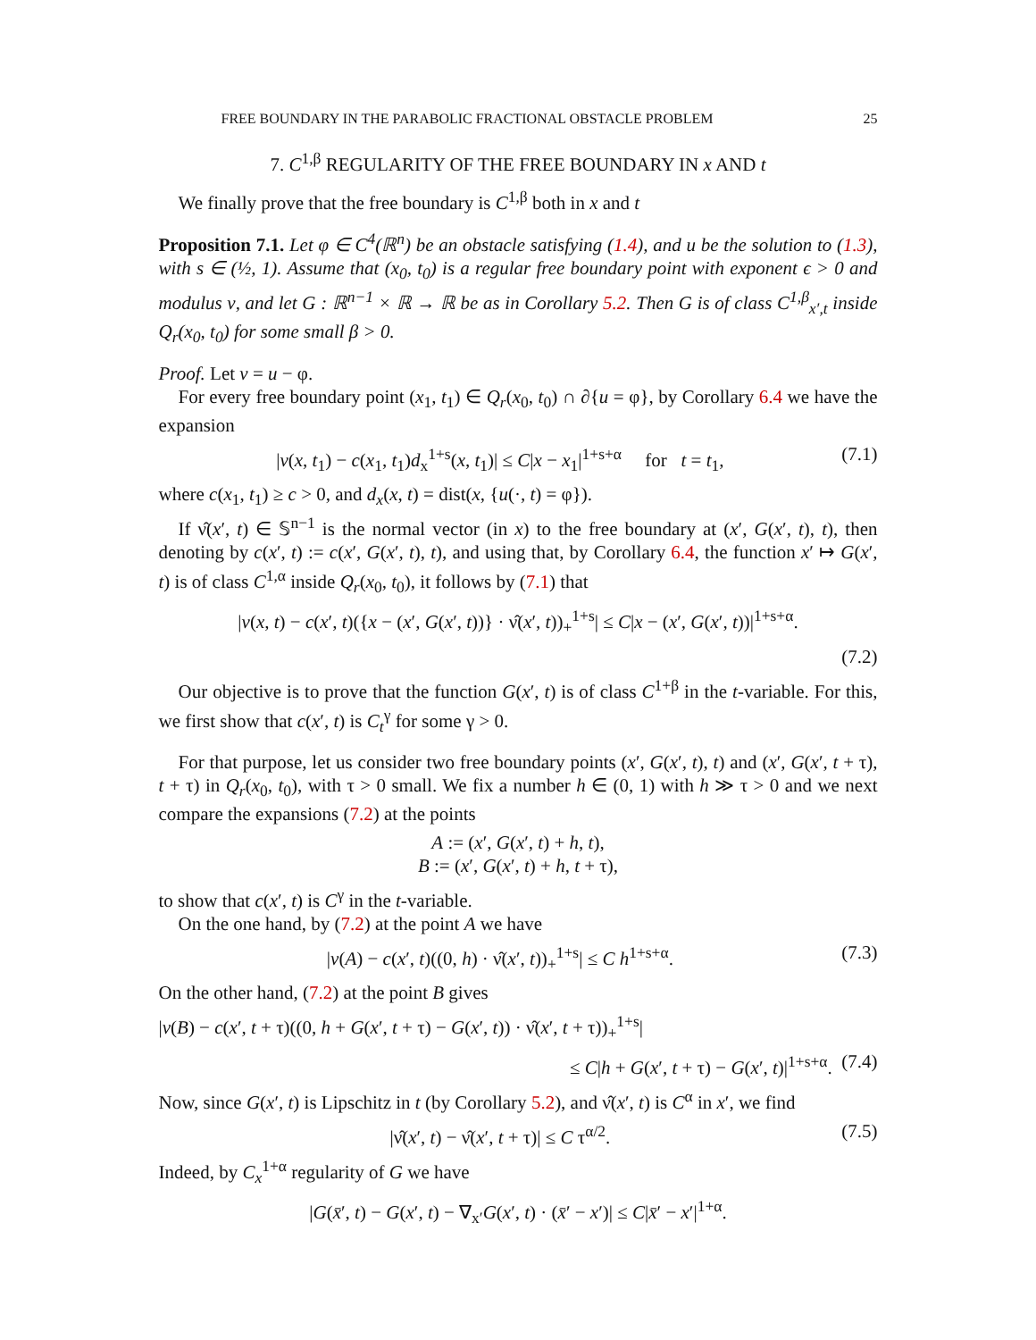FREE BOUNDARY IN THE PARABOLIC FRACTIONAL OBSTACLE PROBLEM 25
7. C<sup>1,β</sup> REGULARITY OF THE FREE BOUNDARY IN x AND t
We finally prove that the free boundary is C<sup>1,β</sup> both in x and t
Proposition 7.1. Let φ ∈ C<sup>4</sup>(ℝ<sup>n</sup>) be an obstacle satisfying (1.4), and u be the solution to (1.3), with s ∈ (½, 1). Assume that (x<sub>0</sub>, t<sub>0</sub>) is a regular free boundary point with exponent ϵ > 0 and modulus ν, and let G : ℝ<sup>n−1</sup> × ℝ → ℝ be as in Corollary 5.2. Then G is of class C<sup>1,β</sup><sub>x′,t</sub> inside Q<sub>r</sub>(x<sub>0</sub>, t<sub>0</sub>) for some small β > 0.
Proof. Let v = u − φ.
For every free boundary point (x<sub>1</sub>, t<sub>1</sub>) ∈ Q<sub>r</sub>(x<sub>0</sub>, t<sub>0</sub>) ∩ ∂{u = φ}, by Corollary 6.4 we have the expansion
|v(x, t<sub>1</sub>) − c(x<sub>1</sub>, t<sub>1</sub>)d<sub>x</sub><sup>1+s</sup>(x, t<sub>1</sub>)| ≤ C|x − x<sub>1</sub>|<sup>1+s+α</sup> for t = t<sub>1</sub>, (7.1)
where c(x<sub>1</sub>, t<sub>1</sub>) ≥ c > 0, and d<sub>x</sub>(x, t) = dist(x, {u(·, t) = φ}).
If ν̂(x′, t) ∈ 𝕊<sup>n−1</sup> is the normal vector (in x) to the free boundary at (x′, G(x′, t), t), then denoting by c(x′, t) := c(x′, G(x′, t), t), and using that, by Corollary 6.4, the function x′ ↦ G(x′, t) is of class C<sup>1,α</sup> inside Q<sub>r</sub>(x<sub>0</sub>, t<sub>0</sub>), it follows by (7.1) that
|v(x, t) − c(x′, t)({x − (x′, G(x′, t))} · ν̂(x′, t))<sub>+</sub><sup>1+s</sup>| ≤ C|x − (x′, G(x′, t))|<sup>1+s+α</sup>.
(7.2)
Our objective is to prove that the function G(x′, t) is of class C<sup>1+β</sup> in the t-variable. For this, we first show that c(x′, t) is C<sub>t</sub><sup>γ</sup> for some γ > 0.
For that purpose, let us consider two free boundary points (x′, G(x′, t), t) and (x′, G(x′, t + τ), t + τ) in Q<sub>r</sub>(x<sub>0</sub>, t<sub>0</sub>), with τ > 0 small. We fix a number h ∈ (0, 1) with h ≫ τ > 0 and we next compare the expansions (7.2) at the points
A := (x′, G(x′, t) + h, t),
B := (x′, G(x′, t) + h, t + τ),
to show that c(x′, t) is C<sup>γ</sup> in the t-variable.
On the one hand, by (7.2) at the point A we have
|v(A) − c(x′, t)((0, h) · ν̂(x′, t))<sub>+</sub><sup>1+s</sup>| ≤ C h<sup>1+s+α</sup>. (7.3)
On the other hand, (7.2) at the point B gives
|v(B) − c(x′, t + τ)((0, h + G(x′, t + τ) − G(x′, t)) · ν̂(x′, t + τ))<sub>+</sub><sup>1+s</sup>|
≤ C|h + G(x′, t + τ) − G(x′, t)|<sup>1+s+α</sup>. (7.4)
Now, since G(x′, t) is Lipschitz in t (by Corollary 5.2), and ν̂(x′, t) is C<sup>α</sup> in x′, we find
|ν̂(x′, t) − ν̂(x′, t + τ)| ≤ C τ<sup>α/2</sup>. (7.5)
Indeed, by C<sub>x</sub><sup>1+α</sup> regularity of G we have
|G(x̄′, t) − G(x′, t) − ∇<sub>x′</sub>G(x′, t) · (x̄′ − x′)| ≤ C|x̄′ − x′|<sup>1+α</sup>.